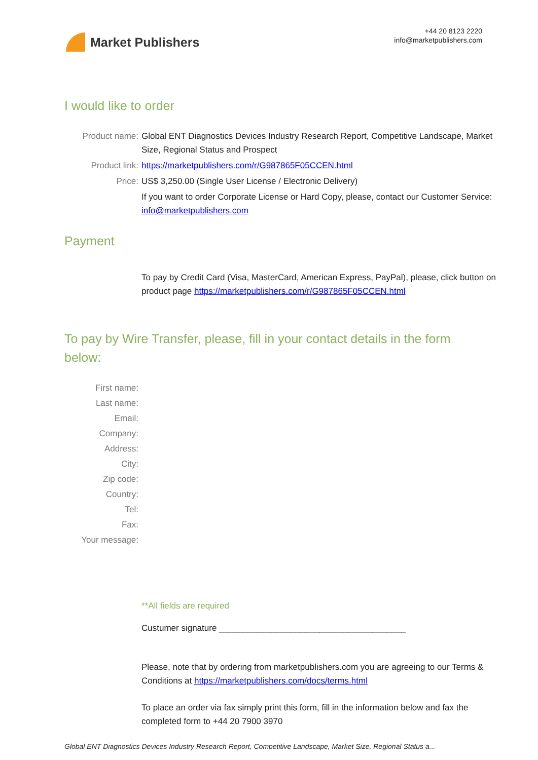Market Publishers
+44 20 8123 2220
info@marketpublishers.com
I would like to order
Product name: Global ENT Diagnostics Devices Industry Research Report, Competitive Landscape, Market Size, Regional Status and Prospect
Product link: https://marketpublishers.com/r/G987865F05CCEN.html
Price: US$ 3,250.00 (Single User License / Electronic Delivery)
If you want to order Corporate License or Hard Copy, please, contact our Customer Service:
info@marketpublishers.com
Payment
To pay by Credit Card (Visa, MasterCard, American Express, PayPal), please, click button on product page https://marketpublishers.com/r/G987865F05CCEN.html
To pay by Wire Transfer, please, fill in your contact details in the form below:
First name:
Last name:
Email:
Company:
Address:
City:
Zip code:
Country:
Tel:
Fax:
Your message:
**All fields are required
Custumer signature _______________________________________
Please, note that by ordering from marketpublishers.com you are agreeing to our Terms & Conditions at https://marketpublishers.com/docs/terms.html
To place an order via fax simply print this form, fill in the information below and fax the completed form to +44 20 7900 3970
Global ENT Diagnostics Devices Industry Research Report, Competitive Landscape, Market Size, Regional Status a...